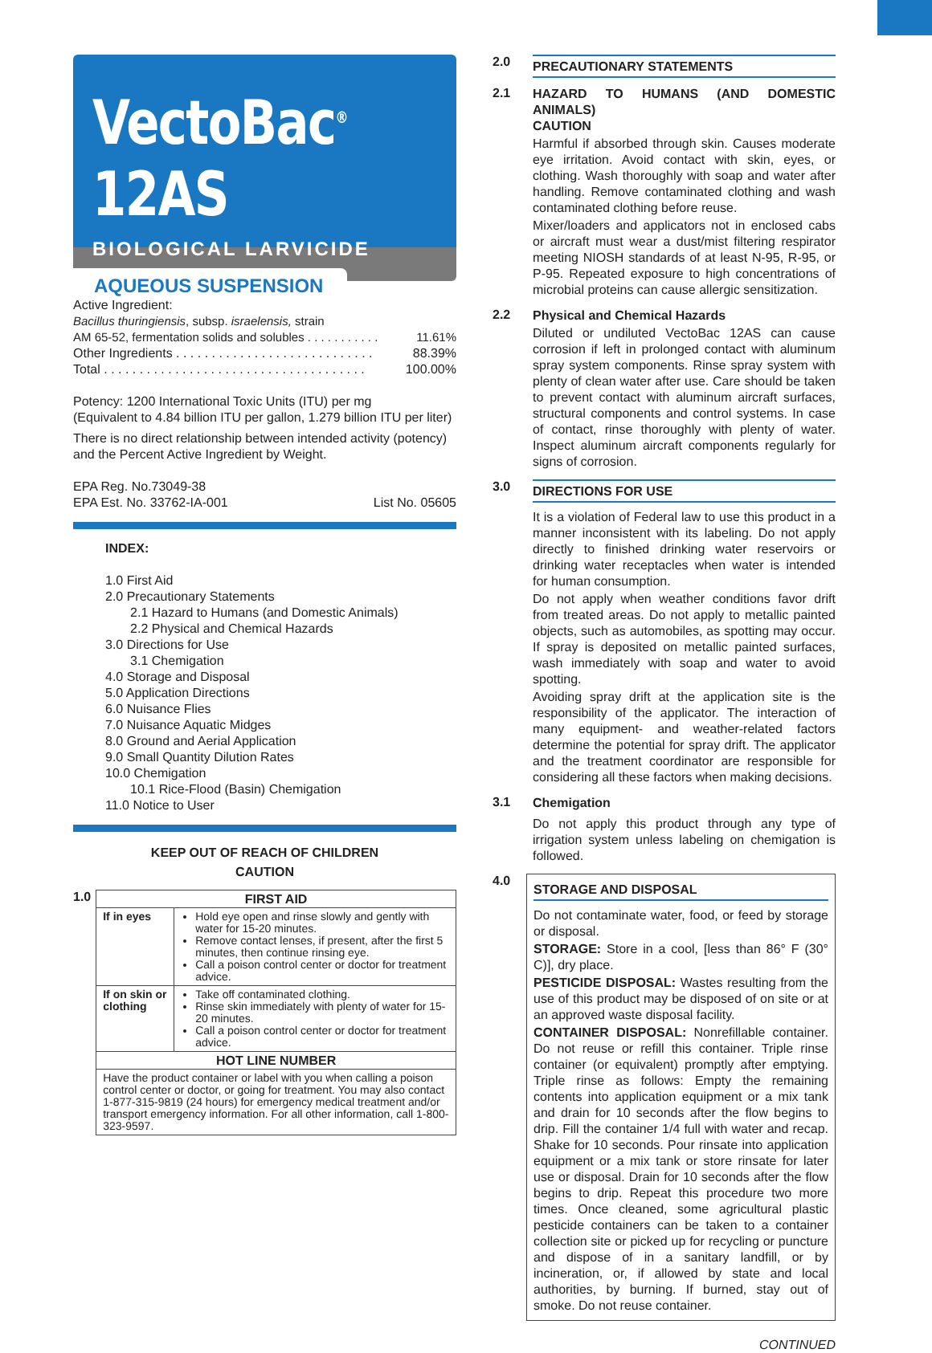VectoBac<sup>®</sup> 12AS
BIOLOGICAL LARVICIDE
AQUEOUS SUSPENSION
Active Ingredient:
Bacillus thuringiensis, subsp. israelensis, strain
AM 65-52, fermentation solids and solubles . . . . . . . . . . . 11.61%
Other Ingredients . . . . . . . . . . . . . . . . . . . . . . . . . . . . 88.39%
Total . . . . . . . . . . . . . . . . . . . . . . . . . . . . . . . . . . . . . 100.00%
Potency: 1200 International Toxic Units (ITU) per mg
(Equivalent to 4.84 billion ITU per gallon, 1.279 billion ITU per liter)
There is no direct relationship between intended activity (potency) and the Percent Active Ingredient by Weight.
EPA Reg. No.73049-38
EPA Est. No. 33762-IA-001 List No. 05605
INDEX:
1.0 First Aid
2.0 Precautionary Statements
2.1 Hazard to Humans (and Domestic Animals)
2.2 Physical and Chemical Hazards
3.0 Directions for Use
3.1 Chemigation
4.0 Storage and Disposal
5.0 Application Directions
6.0 Nuisance Flies
7.0 Nuisance Aquatic Midges
8.0 Ground and Aerial Application
9.0 Small Quantity Dilution Rates
10.0 Chemigation
10.1 Rice-Flood (Basin) Chemigation
11.0 Notice to User
KEEP OUT OF REACH OF CHILDREN
CAUTION
1.0
| FIRST AID | |
| --- | --- |
| If in eyes | Hold eye open and rinse slowly and gently with water for 15-20 minutes. Remove contact lenses, if present, after the first 5 minutes, then continue rinsing eye. Call a poison control center or doctor for treatment advice. |
| If on skin or clothing | Take off contaminated clothing. Rinse skin immediately with plenty of water for 15-20 minutes. Call a poison control center or doctor for treatment advice. |
| HOT LINE NUMBER | |
| Have the product container or label with you when calling a poison control center or doctor, or going for treatment. You may also contact 1-877-315-9819 (24 hours) for emergency medical treatment and/or transport emergency information. For all other information, call 1-800-323-9597. | |
2.0
PRECAUTIONARY STATEMENTS
2.1
HAZARD TO HUMANS (AND DOMESTIC ANIMALS)
CAUTION
Harmful if absorbed through skin. Causes moderate eye irritation. Avoid contact with skin, eyes, or clothing. Wash thoroughly with soap and water after handling. Remove contaminated clothing and wash contaminated clothing before reuse.
Mixer/loaders and applicators not in enclosed cabs or aircraft must wear a dust/mist filtering respirator meeting NIOSH standards of at least N-95, R-95, or P-95. Repeated exposure to high concentrations of microbial proteins can cause allergic sensitization.
2.2
Physical and Chemical Hazards
Diluted or undiluted VectoBac 12AS can cause corrosion if left in prolonged contact with aluminum spray system components. Rinse spray system with plenty of clean water after use. Care should be taken to prevent contact with aluminum aircraft surfaces, structural components and control systems. In case of contact, rinse thoroughly with plenty of water. Inspect aluminum aircraft components regularly for signs of corrosion.
3.0
DIRECTIONS FOR USE
It is a violation of Federal law to use this product in a manner inconsistent with its labeling. Do not apply directly to finished drinking water reservoirs or drinking water receptacles when water is intended for human consumption.
Do not apply when weather conditions favor drift from treated areas. Do not apply to metallic painted objects, such as automobiles, as spotting may occur. If spray is deposited on metallic painted surfaces, wash immediately with soap and water to avoid spotting.
Avoiding spray drift at the application site is the responsibility of the applicator. The interaction of many equipment- and weather-related factors determine the potential for spray drift. The applicator and the treatment coordinator are responsible for considering all these factors when making decisions.
3.1
Chemigation
Do not apply this product through any type of irrigation system unless labeling on chemigation is followed.
4.0
STORAGE AND DISPOSAL
Do not contaminate water, food, or feed by storage or disposal.
STORAGE: Store in a cool, [less than 86° F (30° C)], dry place.
PESTICIDE DISPOSAL: Wastes resulting from the use of this product may be disposed of on site or at an approved waste disposal facility.
CONTAINER DISPOSAL: Nonrefillable container. Do not reuse or refill this container. Triple rinse container (or equivalent) promptly after emptying. Triple rinse as follows: Empty the remaining contents into application equipment or a mix tank and drain for 10 seconds after the flow begins to drip. Fill the container 1/4 full with water and recap. Shake for 10 seconds. Pour rinsate into application equipment or a mix tank or store rinsate for later use or disposal. Drain for 10 seconds after the flow begins to drip. Repeat this procedure two more times. Once cleaned, some agricultural plastic pesticide containers can be taken to a container collection site or picked up for recycling or puncture and dispose of in a sanitary landfill, or by incineration, or, if allowed by state and local authorities, by burning. If burned, stay out of smoke. Do not reuse container.
CONTINUED